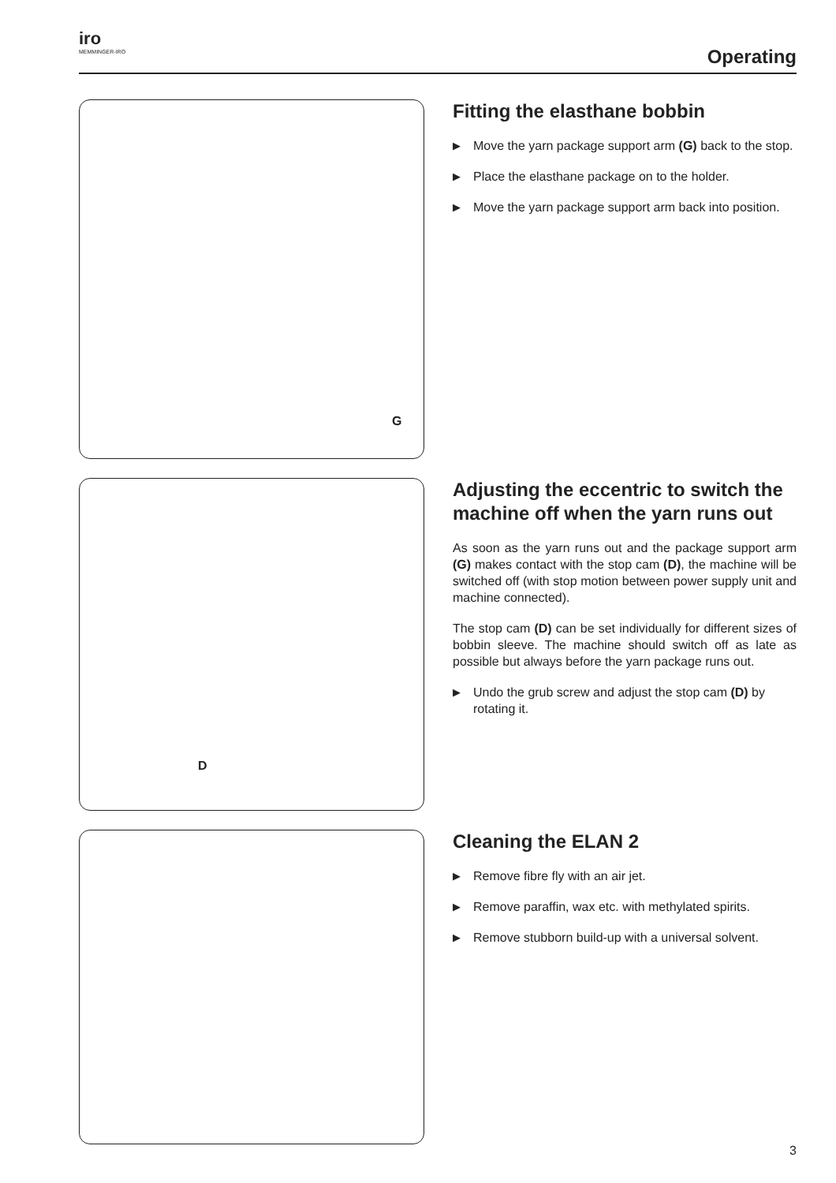iro
MEMMINGER-IRO
Operating
G
Fitting the elasthane bobbin
▶
Move the yarn package support arm (G) back to the stop.
▶
Place the elasthane package on to the holder.
▶
Move the yarn package support arm back into position.
D
Adjusting the eccentric to switch the machine off when the yarn runs out
As soon as the yarn runs out and the package support arm (G) makes contact with the stop cam (D), the machine will be switched off (with stop motion between power supply unit and machine connected).
The stop cam (D) can be set individually for different sizes of bobbin sleeve. The machine should switch off as late as possible but always before the yarn package runs out.
▶
Undo the grub screw and adjust the stop cam (D) by rotating it.
Cleaning the ELAN 2
▶
Remove fibre fly with an air jet.
▶
Remove paraffin, wax etc. with methylated spirits.
▶
Remove stubborn build-up with a universal solvent.
3